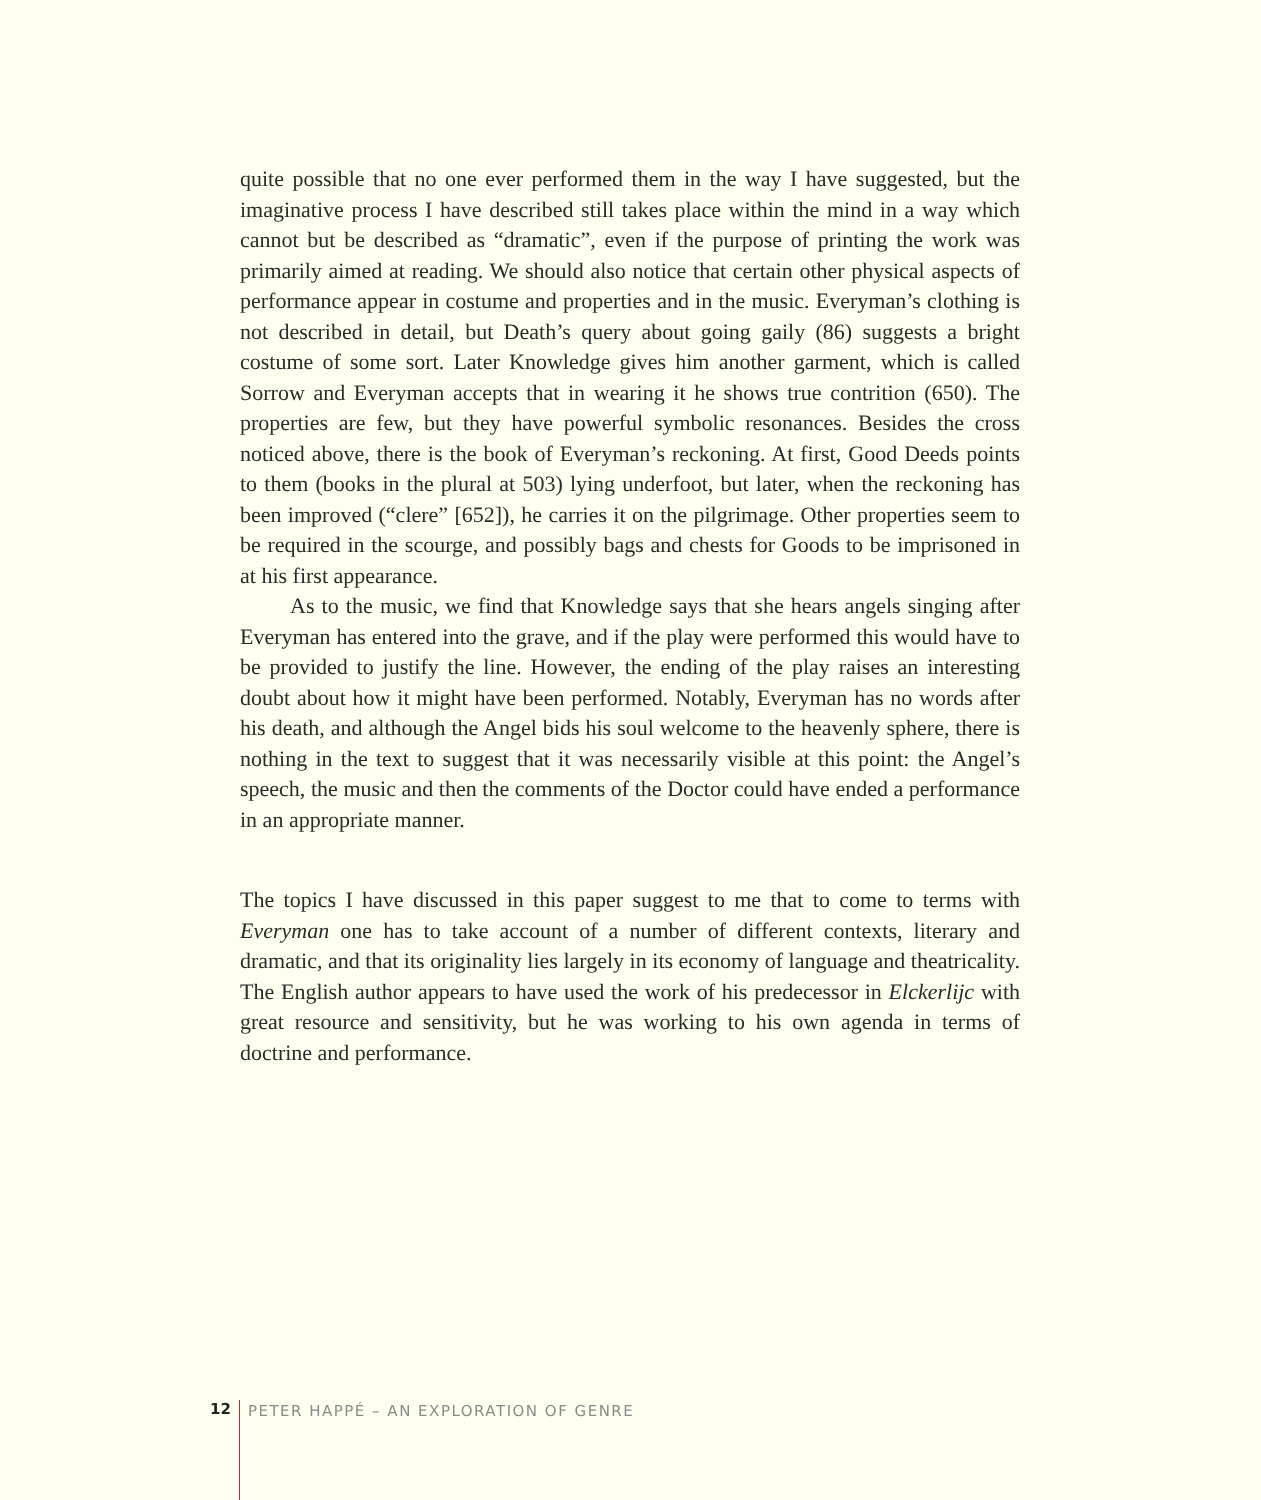quite possible that no one ever performed them in the way I have suggested, but the imaginative process I have described still takes place within the mind in a way which cannot but be described as “dramatic”, even if the purpose of printing the work was primarily aimed at reading. We should also notice that certain other physical aspects of performance appear in costume and properties and in the music. Everyman’s clothing is not described in detail, but Death’s query about going gaily (86) suggests a bright costume of some sort. Later Knowledge gives him another garment, which is called Sorrow and Everyman accepts that in wearing it he shows true contrition (650). The properties are few, but they have powerful symbolic resonances. Besides the cross noticed above, there is the book of Everyman’s reckoning. At first, Good Deeds points to them (books in the plural at 503) lying underfoot, but later, when the reckoning has been improved (“clere” [652]), he carries it on the pilgrimage. Other properties seem to be required in the scourge, and possibly bags and chests for Goods to be imprisoned in at his first appearance.
As to the music, we find that Knowledge says that she hears angels singing after Everyman has entered into the grave, and if the play were performed this would have to be provided to justify the line. However, the ending of the play raises an interesting doubt about how it might have been performed. Notably, Everyman has no words after his death, and although the Angel bids his soul welcome to the heavenly sphere, there is nothing in the text to suggest that it was necessarily visible at this point: the Angel’s speech, the music and then the comments of the Doctor could have ended a performance in an appropriate manner.
The topics I have discussed in this paper suggest to me that to come to terms with Everyman one has to take account of a number of different contexts, literary and dramatic, and that its originality lies largely in its economy of language and theatricality. The English author appears to have used the work of his predecessor in Elckerlijc with great resource and sensitivity, but he was working to his own agenda in terms of doctrine and performance.
12 PETER HAPPÉ – AN EXPLORATION OF GENRE